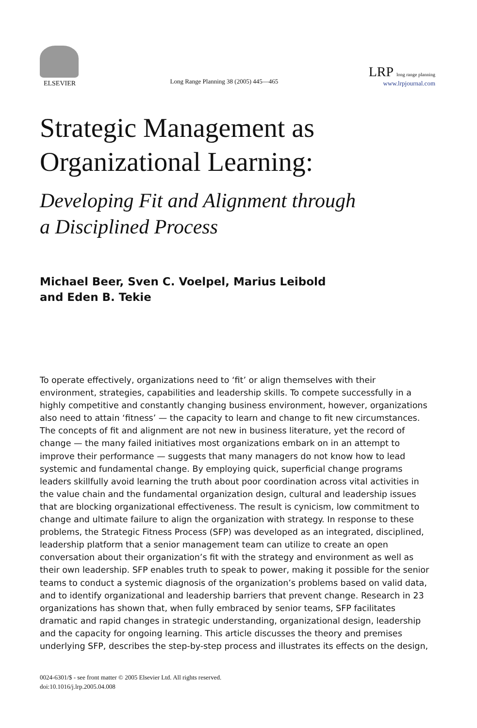ELSEVIER
Long Range Planning 38 (2005) 445—465
LRP long range planning
www.lrpjournal.com
Strategic Management as
Organizational Learning:
Developing Fit and Alignment through
a Disciplined Process
Michael Beer, Sven C. Voelpel, Marius Leibold
and Eden B. Tekie
To operate effectively, organizations need to ‘fit’ or align themselves with their environment, strategies, capabilities and leadership skills. To compete successfully in a highly competitive and constantly changing business environment, however, organizations also need to attain ‘fitness’ — the capacity to learn and change to fit new circumstances. The concepts of fit and alignment are not new in business literature, yet the record of change — the many failed initiatives most organizations embark on in an attempt to improve their performance — suggests that many managers do not know how to lead systemic and fundamental change. By employing quick, superficial change programs leaders skillfully avoid learning the truth about poor coordination across vital activities in the value chain and the fundamental organization design, cultural and leadership issues that are blocking organizational effectiveness. The result is cynicism, low commitment to change and ultimate failure to align the organization with strategy. In response to these problems, the Strategic Fitness Process (SFP) was developed as an integrated, disciplined, leadership platform that a senior management team can utilize to create an open conversation about their organization’s fit with the strategy and environment as well as their own leadership. SFP enables truth to speak to power, making it possible for the senior teams to conduct a systemic diagnosis of the organization’s problems based on valid data, and to identify organizational and leadership barriers that prevent change. Research in 23 organizations has shown that, when fully embraced by senior teams, SFP facilitates dramatic and rapid changes in strategic understanding, organizational design, leadership and the capacity for ongoing learning. This article discusses the theory and premises underlying SFP, describes the step-by-step process and illustrates its effects on the design,
0024-6301/$ - see front matter © 2005 Elsevier Ltd. All rights reserved.
doi:10.1016/j.lrp.2005.04.008